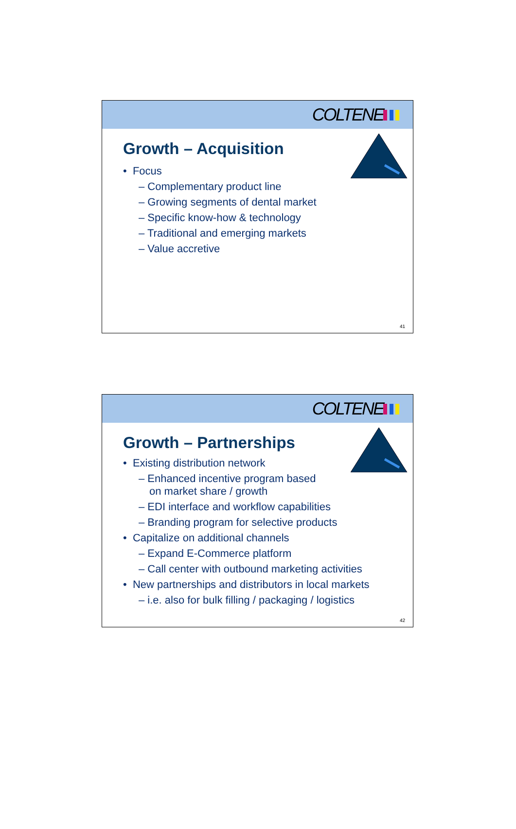COLTENE
Growth – Acquisition
• Focus
– Complementary product line
– Growing segments of dental market
– Specific know-how & technology
– Traditional and emerging markets
– Value accretive
41
COLTENE
Growth – Partnerships
• Existing distribution network
– Enhanced incentive program based
on market share / growth
– EDI interface and workflow capabilities
– Branding program for selective products
• Capitalize on additional channels
– Expand E-Commerce platform
– Call center with outbound marketing activities
• New partnerships and distributors in local markets
– i.e. also for bulk filling / packaging / logistics
42